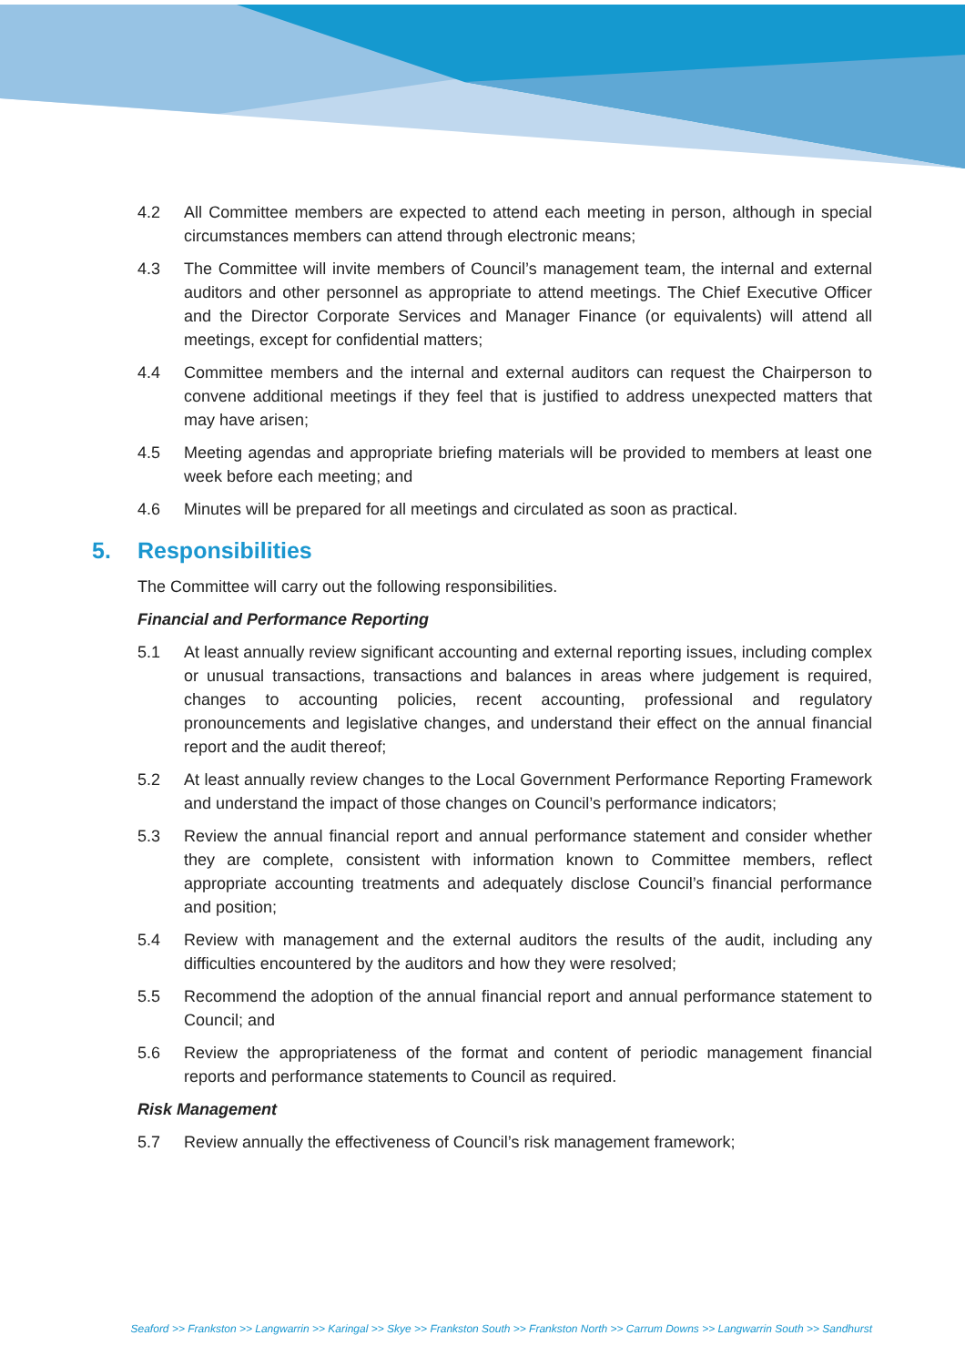4.2 All Committee members are expected to attend each meeting in person, although in special circumstances members can attend through electronic means;
4.3 The Committee will invite members of Council’s management team, the internal and external auditors and other personnel as appropriate to attend meetings. The Chief Executive Officer and the Director Corporate Services and Manager Finance (or equivalents) will attend all meetings, except for confidential matters;
4.4 Committee members and the internal and external auditors can request the Chairperson to convene additional meetings if they feel that is justified to address unexpected matters that may have arisen;
4.5 Meeting agendas and appropriate briefing materials will be provided to members at least one week before each meeting; and
4.6 Minutes will be prepared for all meetings and circulated as soon as practical.
5. Responsibilities
The Committee will carry out the following responsibilities.
Financial and Performance Reporting
5.1 At least annually review significant accounting and external reporting issues, including complex or unusual transactions, transactions and balances in areas where judgement is required, changes to accounting policies, recent accounting, professional and regulatory pronouncements and legislative changes, and understand their effect on the annual financial report and the audit thereof;
5.2 At least annually review changes to the Local Government Performance Reporting Framework and understand the impact of those changes on Council’s performance indicators;
5.3 Review the annual financial report and annual performance statement and consider whether they are complete, consistent with information known to Committee members, reflect appropriate accounting treatments and adequately disclose Council’s financial performance and position;
5.4 Review with management and the external auditors the results of the audit, including any difficulties encountered by the auditors and how they were resolved;
5.5 Recommend the adoption of the annual financial report and annual performance statement to Council; and
5.6 Review the appropriateness of the format and content of periodic management financial reports and performance statements to Council as required.
Risk Management
5.7 Review annually the effectiveness of Council’s risk management framework;
Seaford >> Frankston >> Langwarrin >> Karingal >> Skye >> Frankston South >> Frankston North >> Carrum Downs >> Langwarrin South >> Sandhurst